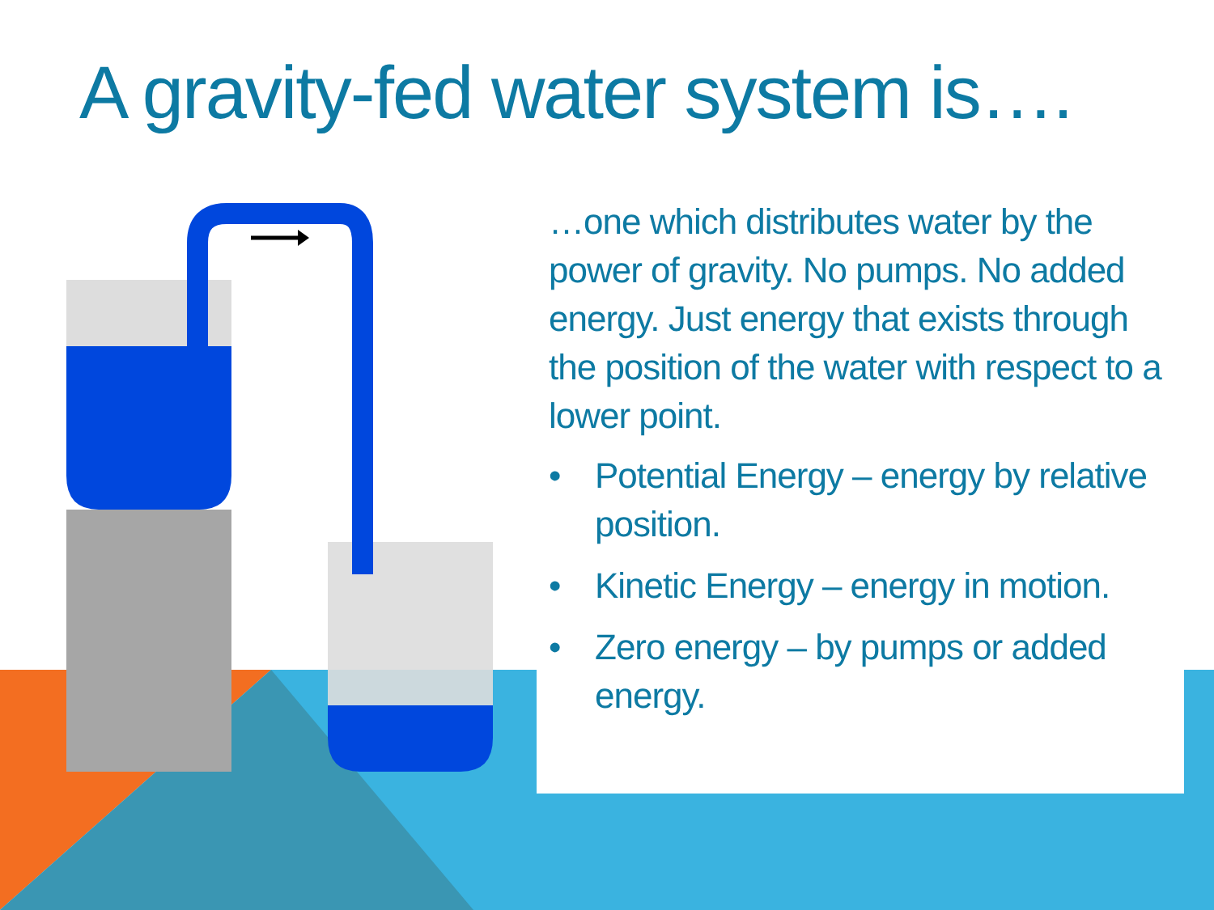A gravity-fed water system is….
…one which distributes water by the power of gravity. No pumps. No added energy. Just energy that exists through the position of the water with respect to a lower point.
• Potential Energy – energy by relative position.
• Kinetic Energy – energy in motion.
• Zero energy – by pumps or added energy.